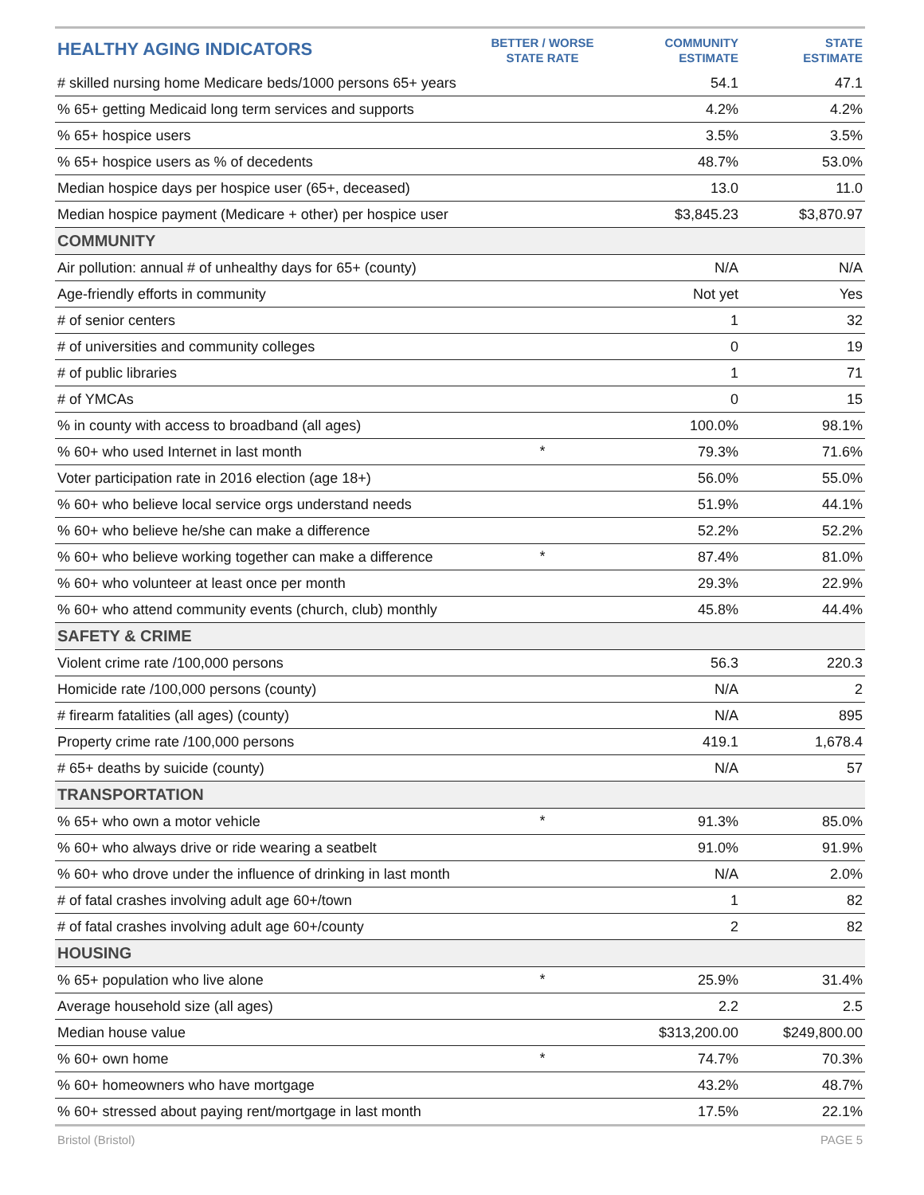| HEALTHY AGING INDICATORS | BETTER / WORSE STATE RATE | COMMUNITY ESTIMATE | STATE ESTIMATE |
| --- | --- | --- | --- |
| # skilled nursing home Medicare beds/1000 persons 65+ years | | 54.1 | 47.1 |
| % 65+ getting Medicaid long term services and supports | | 4.2% | 4.2% |
| % 65+ hospice users | | 3.5% | 3.5% |
| % 65+ hospice users as % of decedents | | 48.7% | 53.0% |
| Median hospice days per hospice user (65+, deceased) | | 13.0 | 11.0 |
| Median hospice payment (Medicare + other) per hospice user | | $3,845.23 | $3,870.97 |
| COMMUNITY | | | |
| Air pollution: annual # of unhealthy days for 65+ (county) | | N/A | N/A |
| Age-friendly efforts in community | | Not yet | Yes |
| # of senior centers | | 1 | 32 |
| # of universities and community colleges | | 0 | 19 |
| # of public libraries | | 1 | 71 |
| # of YMCAs | | 0 | 15 |
| % in county with access to broadband (all ages) | | 100.0% | 98.1% |
| % 60+ who used Internet in last month | * | 79.3% | 71.6% |
| Voter participation rate in 2016 election (age 18+) | | 56.0% | 55.0% |
| % 60+ who believe local service orgs understand needs | | 51.9% | 44.1% |
| % 60+ who believe he/she can make a difference | | 52.2% | 52.2% |
| % 60+ who believe working together can make a difference | * | 87.4% | 81.0% |
| % 60+ who volunteer at least once per month | | 29.3% | 22.9% |
| % 60+ who attend community events (church, club) monthly | | 45.8% | 44.4% |
| SAFETY & CRIME | | | |
| Violent crime rate /100,000 persons | | 56.3 | 220.3 |
| Homicide rate /100,000 persons (county) | | N/A | 2 |
| # firearm fatalities (all ages) (county) | | N/A | 895 |
| Property crime rate /100,000 persons | | 419.1 | 1,678.4 |
| # 65+ deaths by suicide (county) | | N/A | 57 |
| TRANSPORTATION | | | |
| % 65+ who own a motor vehicle | * | 91.3% | 85.0% |
| % 60+ who always drive or ride wearing a seatbelt | | 91.0% | 91.9% |
| % 60+ who drove under the influence of drinking in last month | | N/A | 2.0% |
| # of fatal crashes involving adult age 60+/town | | 1 | 82 |
| # of fatal crashes involving adult age 60+/county | | 2 | 82 |
| HOUSING | | | |
| % 65+ population who live alone | * | 25.9% | 31.4% |
| Average household size (all ages) | | 2.2 | 2.5 |
| Median house value | | $313,200.00 | $249,800.00 |
| % 60+ own home | * | 74.7% | 70.3% |
| % 60+ homeowners who have mortgage | | 43.2% | 48.7% |
| % 60+ stressed about paying rent/mortgage in last month | | 17.5% | 22.1% |
Bristol (Bristol) PAGE 5